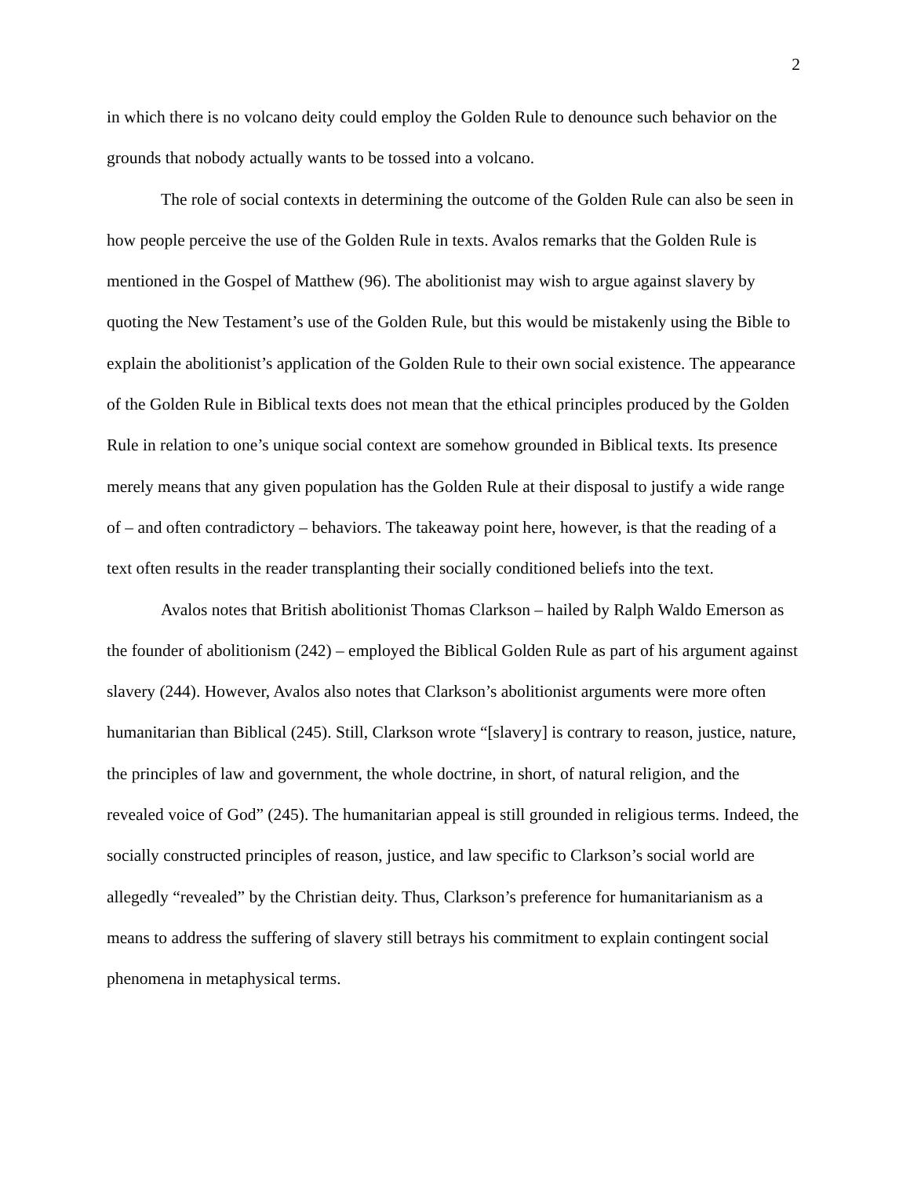2
in which there is no volcano deity could employ the Golden Rule to denounce such behavior on the grounds that nobody actually wants to be tossed into a volcano.
The role of social contexts in determining the outcome of the Golden Rule can also be seen in how people perceive the use of the Golden Rule in texts. Avalos remarks that the Golden Rule is mentioned in the Gospel of Matthew (96). The abolitionist may wish to argue against slavery by quoting the New Testament’s use of the Golden Rule, but this would be mistakenly using the Bible to explain the abolitionist’s application of the Golden Rule to their own social existence. The appearance of the Golden Rule in Biblical texts does not mean that the ethical principles produced by the Golden Rule in relation to one’s unique social context are somehow grounded in Biblical texts. Its presence merely means that any given population has the Golden Rule at their disposal to justify a wide range of – and often contradictory – behaviors. The takeaway point here, however, is that the reading of a text often results in the reader transplanting their socially conditioned beliefs into the text.
Avalos notes that British abolitionist Thomas Clarkson – hailed by Ralph Waldo Emerson as the founder of abolitionism (242) – employed the Biblical Golden Rule as part of his argument against slavery (244). However, Avalos also notes that Clarkson’s abolitionist arguments were more often humanitarian than Biblical (245). Still, Clarkson wrote “[slavery] is contrary to reason, justice, nature, the principles of law and government, the whole doctrine, in short, of natural religion, and the revealed voice of God” (245). The humanitarian appeal is still grounded in religious terms. Indeed, the socially constructed principles of reason, justice, and law specific to Clarkson’s social world are allegedly “revealed” by the Christian deity. Thus, Clarkson’s preference for humanitarianism as a means to address the suffering of slavery still betrays his commitment to explain contingent social phenomena in metaphysical terms.